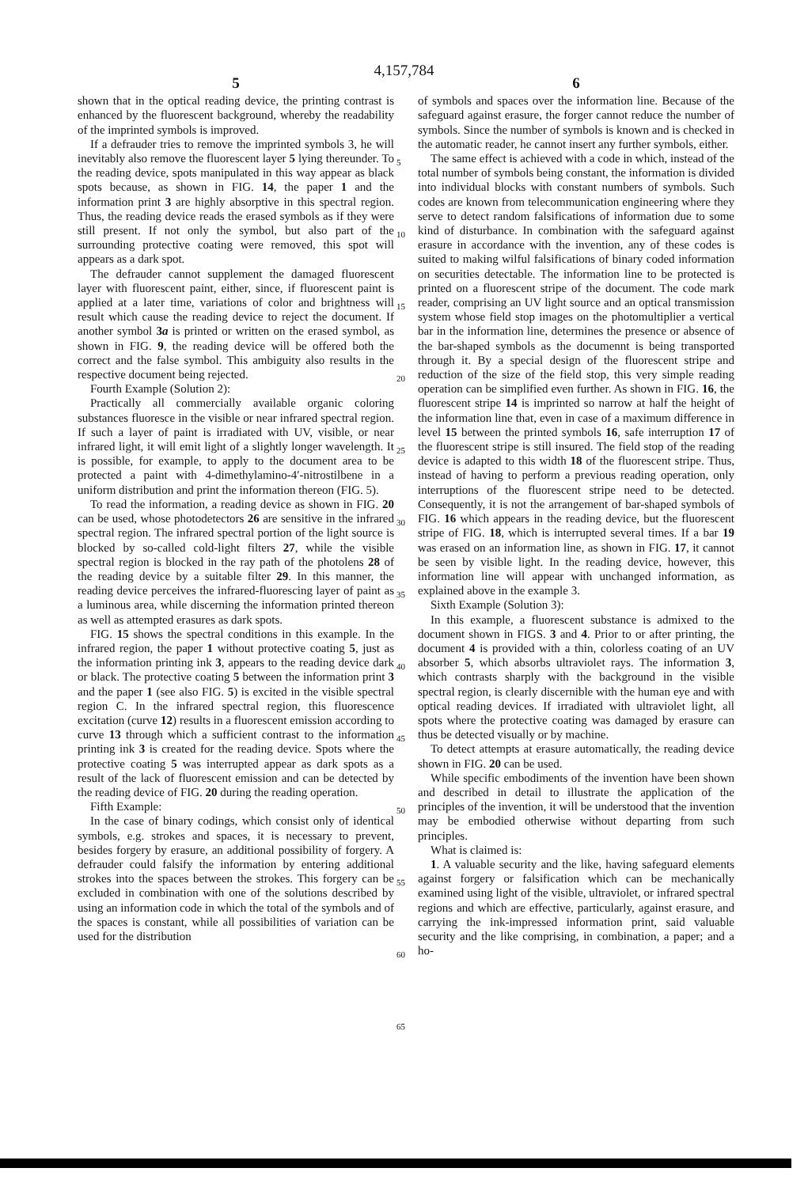4,157,784
5
shown that in the optical reading device, the printing contrast is enhanced by the fluorescent background, whereby the readability of the imprinted symbols is improved.
If a defrauder tries to remove the imprinted symbols 3, he will inevitably also remove the fluorescent layer 5 lying thereunder. To the reading device, spots manipulated in this way appear as black spots because, as shown in FIG. 14, the paper 1 and the information print 3 are highly absorptive in this spectral region. Thus, the reading device reads the erased symbols as if they were still present. If not only the symbol, but also part of the surrounding protective coating were removed, this spot will appears as a dark spot.
The defrauder cannot supplement the damaged fluorescent layer with fluorescent paint, either, since, if fluorescent paint is applied at a later time, variations of color and brightness will result which cause the reading device to reject the document. If another symbol 3a is printed or written on the erased symbol, as shown in FIG. 9, the reading device will be offered both the correct and the false symbol. This ambiguity also results in the respective document being rejected.
Fourth Example (Solution 2):
Practically all commercially available organic coloring substances fluoresce in the visible or near infrared spectral region. If such a layer of paint is irradiated with UV, visible, or near infrared light, it will emit light of a slightly longer wavelength. It is possible, for example, to apply to the document area to be protected a paint with 4-dimethylamino-4′-nitrostilbene in a uniform distribution and print the information thereon (FIG. 5).
To read the information, a reading device as shown in FIG. 20 can be used, whose photodetectors 26 are sensitive in the infrared spectral region. The infrared spectral portion of the light source is blocked by so-called cold-light filters 27, while the visible spectral region is blocked in the ray path of the photolens 28 of the reading device by a suitable filter 29. In this manner, the reading device perceives the infrared-fluorescing layer of paint as a luminous area, while discerning the information printed thereon as well as attempted erasures as dark spots.
FIG. 15 shows the spectral conditions in this example. In the infrared region, the paper 1 without protective coating 5, just as the information printing ink 3, appears to the reading device dark or black. The protective coating 5 between the information print 3 and the paper 1 (see also FIG. 5) is excited in the visible spectral region C. In the infrared spectral region, this fluorescence excitation (curve 12) results in a fluorescent emission according to curve 13 through which a sufficient contrast to the information printing ink 3 is created for the reading device. Spots where the protective coating 5 was interrupted appear as dark spots as a result of the lack of fluorescent emission and can be detected by the reading device of FIG. 20 during the reading operation.
Fifth Example:
In the case of binary codings, which consist only of identical symbols, e.g. strokes and spaces, it is necessary to prevent, besides forgery by erasure, an additional possibility of forgery. A defrauder could falsify the information by entering additional strokes into the spaces between the strokes. This forgery can be excluded in combination with one of the solutions described by using an information code in which the total of the symbols and of the spaces is constant, while all possibilities of variation can be used for the distribution
5
10
15
20
25
30
35
40
45
50
55
60
65
6
of symbols and spaces over the information line. Because of the safeguard against erasure, the forger cannot reduce the number of symbols. Since the number of symbols is known and is checked in the automatic reader, he cannot insert any further symbols, either.
The same effect is achieved with a code in which, instead of the total number of symbols being constant, the information is divided into individual blocks with constant numbers of symbols. Such codes are known from telecommunication engineering where they serve to detect random falsifications of information due to some kind of disturbance. In combination with the safeguard against erasure in accordance with the invention, any of these codes is suited to making wilful falsifications of binary coded information on securities detectable. The information line to be protected is printed on a fluorescent stripe of the document. The code mark reader, comprising an UV light source and an optical transmission system whose field stop images on the photomultiplier a vertical bar in the information line, determines the presence or absence of the bar-shaped symbols as the documennt is being transported through it. By a special design of the fluorescent stripe and reduction of the size of the field stop, this very simple reading operation can be simplified even further. As shown in FIG. 16, the fluorescent stripe 14 is imprinted so narrow at half the height of the information line that, even in case of a maximum difference in level 15 between the printed symbols 16, safe interruption 17 of the fluorescent stripe is still insured. The field stop of the reading device is adapted to this width 18 of the fluorescent stripe. Thus, instead of having to perform a previous reading operation, only interruptions of the fluorescent stripe need to be detected. Consequently, it is not the arrangement of bar-shaped symbols of FIG. 16 which appears in the reading device, but the fluorescent stripe of FIG. 18, which is interrupted several times. If a bar 19 was erased on an information line, as shown in FIG. 17, it cannot be seen by visible light. In the reading device, however, this information line will appear with unchanged information, as explained above in the example 3.
Sixth Example (Solution 3):
In this example, a fluorescent substance is admixed to the document shown in FIGS. 3 and 4. Prior to or after printing, the document 4 is provided with a thin, colorless coating of an UV absorber 5, which absorbs ultraviolet rays. The information 3, which contrasts sharply with the background in the visible spectral region, is clearly discernible with the human eye and with optical reading devices. If irradiated with ultraviolet light, all spots where the protective coating was damaged by erasure can thus be detected visually or by machine.
To detect attempts at erasure automatically, the reading device shown in FIG. 20 can be used.
While specific embodiments of the invention have been shown and described in detail to illustrate the application of the principles of the invention, it will be understood that the invention may be embodied otherwise without departing from such principles.
What is claimed is:
1. A valuable security and the like, having safeguard elements against forgery or falsification which can be mechanically examined using light of the visible, ultraviolet, or infrared spectral regions and which are effective, particularly, against erasure, and carrying the ink-impressed information print, said valuable security and the like comprising, in combination, a paper; and a ho-